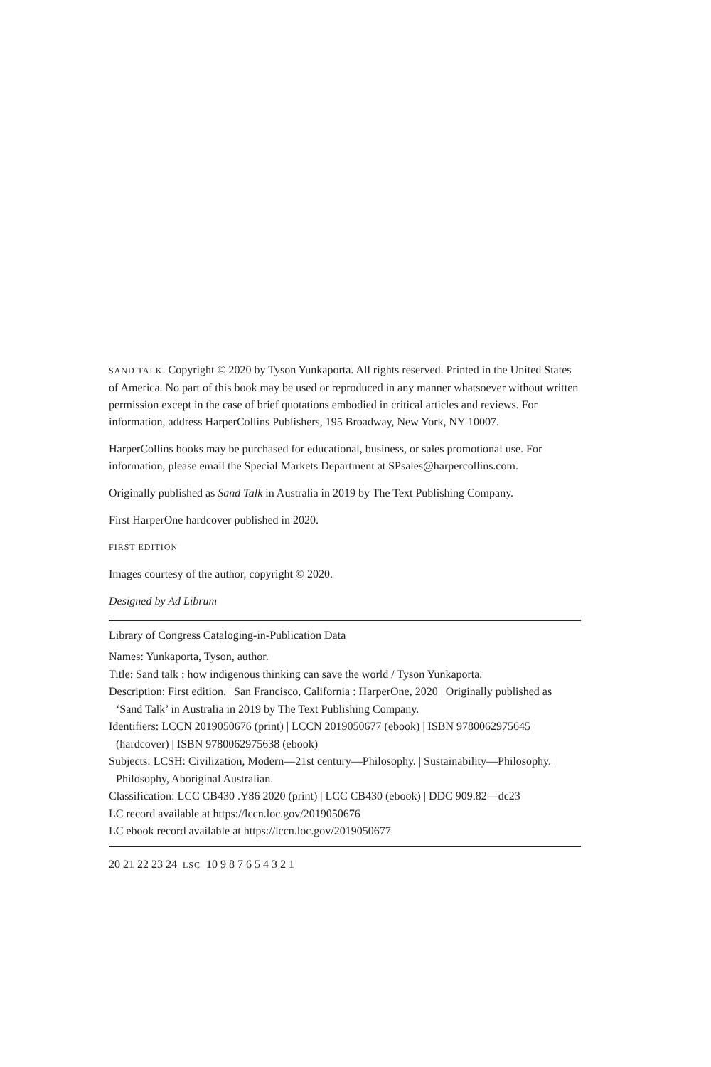SAND TALK. Copyright © 2020 by Tyson Yunkaporta. All rights reserved. Printed in the United States of America. No part of this book may be used or reproduced in any manner whatsoever without written permission except in the case of brief quotations embodied in critical articles and reviews. For information, address HarperCollins Publishers, 195 Broadway, New York, NY 10007.
HarperCollins books may be purchased for educational, business, or sales promotional use. For information, please email the Special Markets Department at SPsales@harpercollins.com.
Originally published as Sand Talk in Australia in 2019 by The Text Publishing Company.
First HarperOne hardcover published in 2020.
FIRST EDITION
Images courtesy of the author, copyright © 2020.
Designed by Ad Librum
Library of Congress Cataloging-in-Publication Data
Names: Yunkaporta, Tyson, author.
Title: Sand talk : how indigenous thinking can save the world / Tyson Yunkaporta.
Description: First edition. | San Francisco, California : HarperOne, 2020 | Originally published as ‘Sand Talk’ in Australia in 2019 by The Text Publishing Company.
Identifiers: LCCN 2019050676 (print) | LCCN 2019050677 (ebook) | ISBN 9780062975645 (hardcover) | ISBN 9780062975638 (ebook)
Subjects: LCSH: Civilization, Modern—21st century—Philosophy. | Sustainability—Philosophy. | Philosophy, Aboriginal Australian.
Classification: LCC CB430 .Y86 2020 (print) | LCC CB430 (ebook) | DDC 909.82—dc23
LC record available at https://lccn.loc.gov/2019050676
LC ebook record available at https://lccn.loc.gov/2019050677
20 21 22 23 24 LSC 10 9 8 7 6 5 4 3 2 1